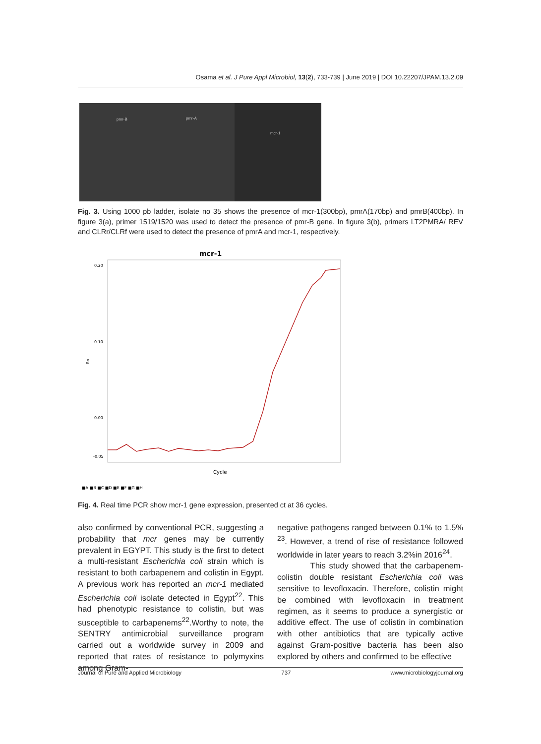Osama et al. J Pure Appl Microbiol, 13(2), 733-739 | June 2019 | DOI 10.22207/JPAM.13.2.09
pmr-B pmr-A
mcr-1
Fig. 3. Using 1000 pb ladder, isolate no 35 shows the presence of mcr-1(300bp), pmrA(170bp) and pmrB(400bp). In figure 3(a), primer 1519/1520 was used to detect the presence of pmr-B gene. In figure 3(b), primers LT2PMRA/ REV and CLRr/CLRf were used to detect the presence of pmrA and mcr-1, respectively.
mcr-1
Rn
0.20
0.10
0.00
-0.05
Cycle
■A ■B ■C ■D ■E ■F ■G ■H
Fig. 4. Real time PCR show mcr-1 gene expression, presented ct at 36 cycles.
also confirmed by conventional PCR, suggesting a probability that mcr genes may be currently prevalent in EGYPT. This study is the first to detect a multi-resistant Escherichia coli strain which is resistant to both carbapenem and colistin in Egypt. A previous work has reported an mcr-1 mediated Escherichia coli isolate detected in Egypt<sup>22</sup>. This had phenotypic resistance to colistin, but was susceptible to carbapenems<sup>22</sup>.Worthy to note, the SENTRY antimicrobial surveillance program carried out a worldwide survey in 2009 and reported that rates of resistance to polymyxins among Gram-
negative pathogens ranged between 0.1% to 1.5% <sup>23</sup>. However, a trend of rise of resistance followed worldwide in later years to reach 3.2%in 2016<sup>24</sup>.
This study showed that the carbapenem-colistin double resistant Escherichia coli was sensitive to levofloxacin. Therefore, colistin might be combined with levofloxacin in treatment regimen, as it seems to produce a synergistic or additive effect. The use of colistin in combination with other antibiotics that are typically active against Gram-positive bacteria has been also explored by others and confirmed to be effective
Journal of Pure and Applied Microbiology 737 www.microbiologyjournal.org